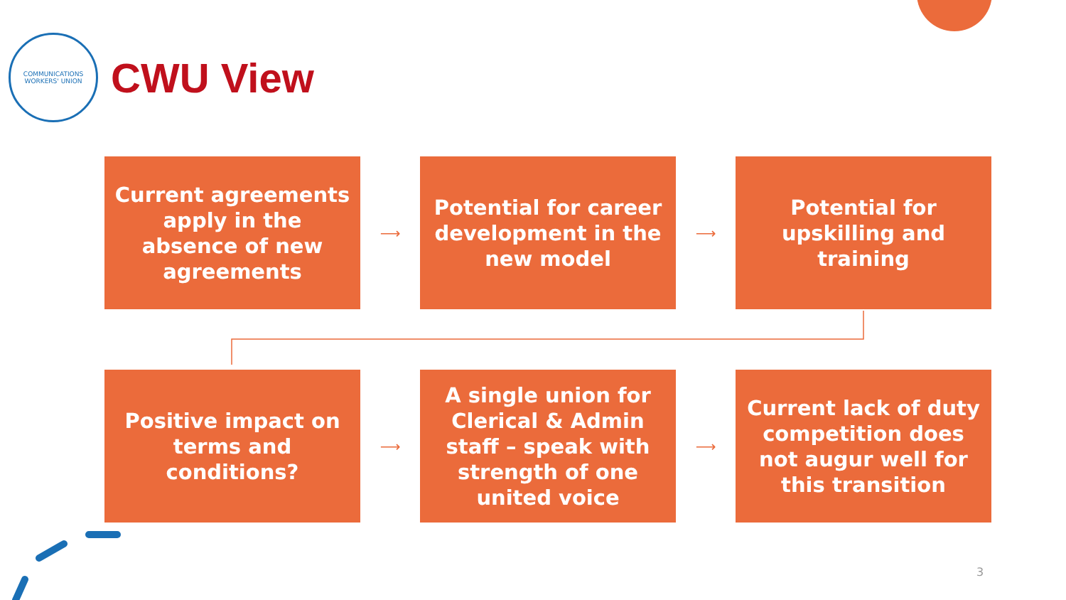COMMUNICATIONS
WORKERS' UNION
CWU View
Current agreements apply in the absence of new agreements
⟶
Potential for career development in the new model
⟶
Potential for upskilling and training
Positive impact on terms and conditions?
⟶
A single union for Clerical & Admin staff – speak with strength of one united voice
⟶
Current lack of duty competition does not augur well for this transition
3